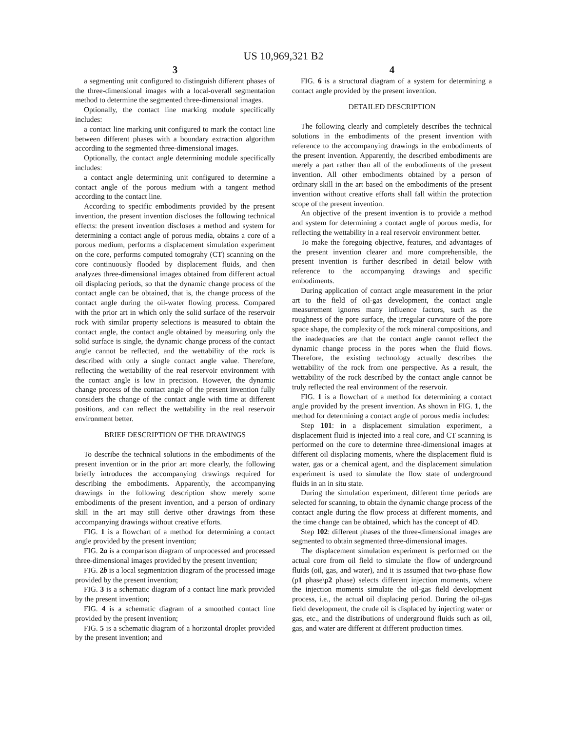US 10,969,321 B2
3
a segmenting unit configured to distinguish different phases of the three-dimensional images with a local-overall segmentation method to determine the segmented three-dimensional images.
Optionally, the contact line marking module specifically includes:
a contact line marking unit configured to mark the contact line between different phases with a boundary extraction algorithm according to the segmented three-dimensional images.
Optionally, the contact angle determining module specifically includes:
a contact angle determining unit configured to determine a contact angle of the porous medium with a tangent method according to the contact line.
According to specific embodiments provided by the present invention, the present invention discloses the following technical effects: the present invention discloses a method and system for determining a contact angle of porous media, obtains a core of a porous medium, performs a displacement simulation experiment on the core, performs computed tomograhy (CT) scanning on the core continuously flooded by displacement fluids, and then analyzes three-dimensional images obtained from different actual oil displacing periods, so that the dynamic change process of the contact angle can be obtained, that is, the change process of the contact angle during the oil-water flowing process. Compared with the prior art in which only the solid surface of the reservoir rock with similar property selections is measured to obtain the contact angle, the contact angle obtained by measuring only the solid surface is single, the dynamic change process of the contact angle cannot be reflected, and the wettability of the rock is described with only a single contact angle value. Therefore, reflecting the wettability of the real reservoir environment with the contact angle is low in precision. However, the dynamic change process of the contact angle of the present invention fully considers the change of the contact angle with time at different positions, and can reflect the wettability in the real reservoir environment better.
BRIEF DESCRIPTION OF THE DRAWINGS
To describe the technical solutions in the embodiments of the present invention or in the prior art more clearly, the following briefly introduces the accompanying drawings required for describing the embodiments. Apparently, the accompanying drawings in the following description show merely some embodiments of the present invention, and a person of ordinary skill in the art may still derive other drawings from these accompanying drawings without creative efforts.
FIG. 1 is a flowchart of a method for determining a contact angle provided by the present invention;
FIG. 2a is a comparison diagram of unprocessed and processed three-dimensional images provided by the present invention;
FIG. 2b is a local segmentation diagram of the processed image provided by the present invention;
FIG. 3 is a schematic diagram of a contact line mark provided by the present invention;
FIG. 4 is a schematic diagram of a smoothed contact line provided by the present invention;
FIG. 5 is a schematic diagram of a horizontal droplet provided by the present invention; and
4
FIG. 6 is a structural diagram of a system for determining a contact angle provided by the present invention.
DETAILED DESCRIPTION
The following clearly and completely describes the technical solutions in the embodiments of the present invention with reference to the accompanying drawings in the embodiments of the present invention. Apparently, the described embodiments are merely a part rather than all of the embodiments of the present invention. All other embodiments obtained by a person of ordinary skill in the art based on the embodiments of the present invention without creative efforts shall fall within the protection scope of the present invention.
An objective of the present invention is to provide a method and system for determining a contact angle of porous media, for reflecting the wettability in a real reservoir environment better.
To make the foregoing objective, features, and advantages of the present invention clearer and more comprehensible, the present invention is further described in detail below with reference to the accompanying drawings and specific embodiments.
During application of contact angle measurement in the prior art to the field of oil-gas development, the contact angle measurement ignores many influence factors, such as the roughness of the pore surface, the irregular curvature of the pore space shape, the complexity of the rock mineral compositions, and the inadequacies are that the contact angle cannot reflect the dynamic change process in the pores when the fluid flows. Therefore, the existing technology actually describes the wettability of the rock from one perspective. As a result, the wettability of the rock described by the contact angle cannot be truly reflected the real environment of the reservoir.
FIG. 1 is a flowchart of a method for determining a contact angle provided by the present invention. As shown in FIG. 1, the method for determining a contact angle of porous media includes:
Step 101: in a displacement simulation experiment, a displacement fluid is injected into a real core, and CT scanning is performed on the core to determine three-dimensional images at different oil displacing moments, where the displacement fluid is water, gas or a chemical agent, and the displacement simulation experiment is used to simulate the flow state of underground fluids in an in situ state.
During the simulation experiment, different time periods are selected for scanning, to obtain the dynamic change process of the contact angle during the flow process at different moments, and the time change can be obtained, which has the concept of 4 D.
Step 102: different phases of the three-dimensional images are segmented to obtain segmented three-dimensional images.
The displacement simulation experiment is performed on the actual core from oil field to simulate the flow of underground fluids (oil, gas, and water), and it is assumed that two-phase flow (p1 phase\p2 phase) selects different injection moments, where the injection moments simulate the oil-gas field development process, i.e., the actual oil displacing period. During the oil-gas field development, the crude oil is displaced by injecting water or gas, etc., and the distributions of underground fluids such as oil, gas, and water are different at different production times.